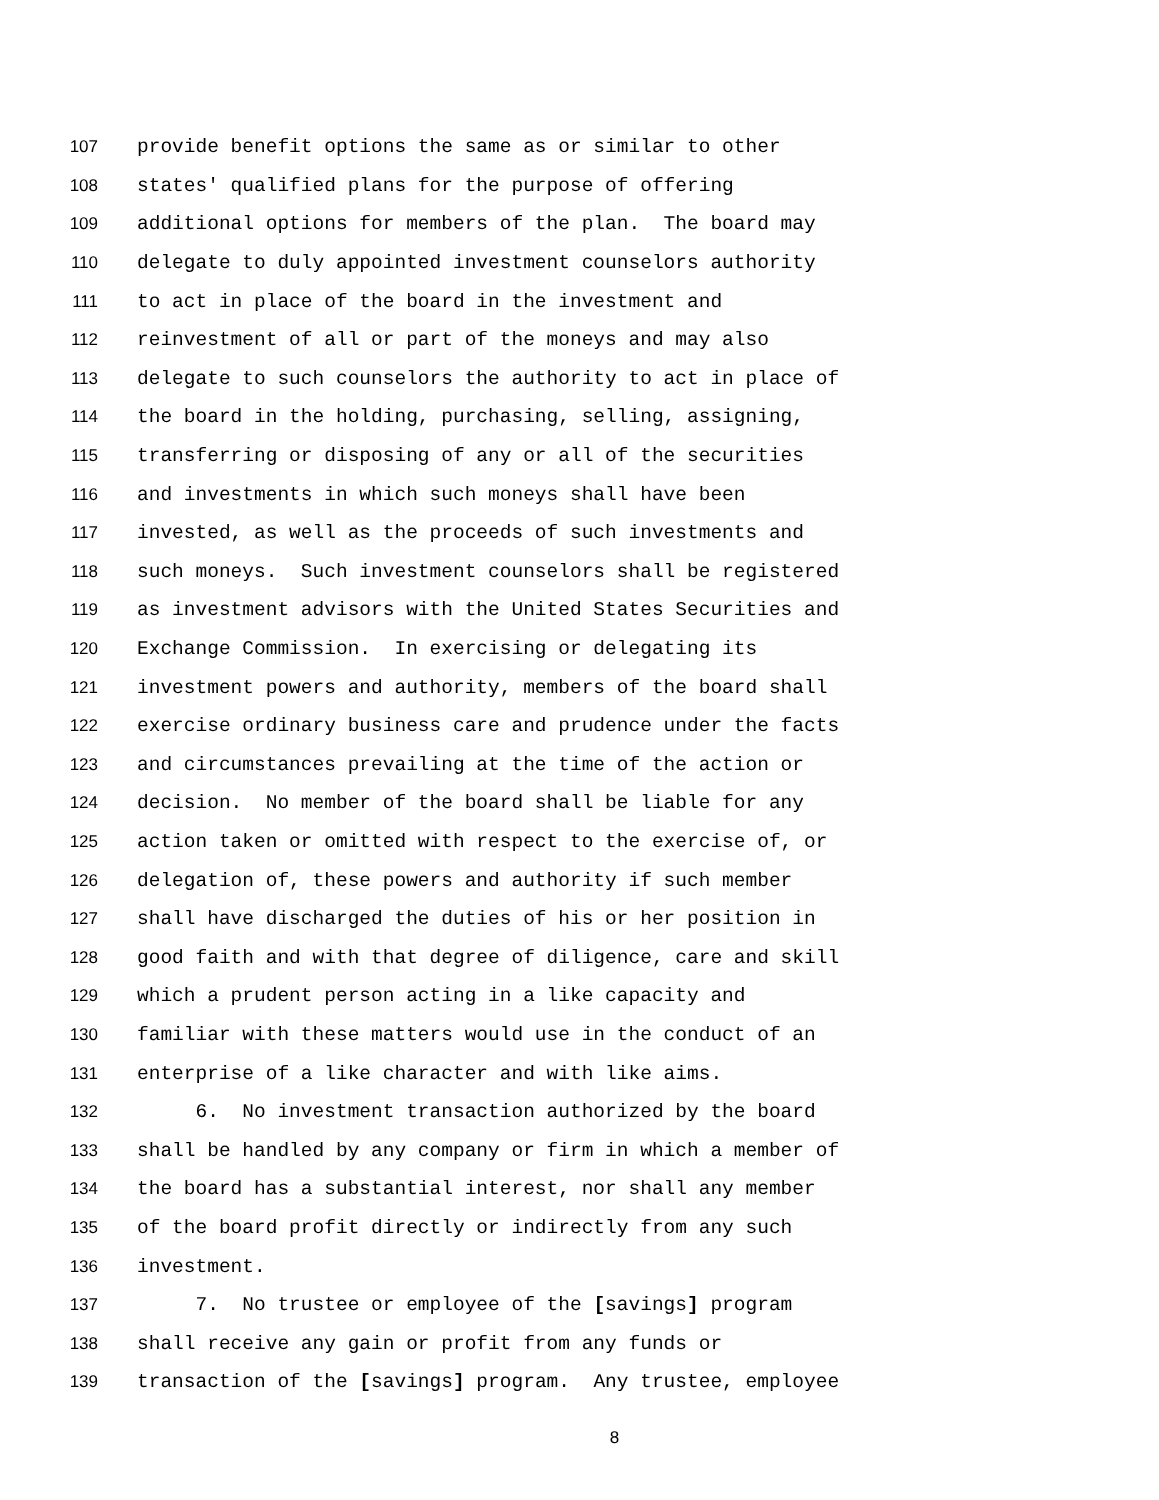107 provide benefit options the same as or similar to other
108 states' qualified plans for the purpose of offering
109 additional options for members of the plan. The board may
110 delegate to duly appointed investment counselors authority
111 to act in place of the board in the investment and
112 reinvestment of all or part of the moneys and may also
113 delegate to such counselors the authority to act in place of
114 the board in the holding, purchasing, selling, assigning,
115 transferring or disposing of any or all of the securities
116 and investments in which such moneys shall have been
117 invested, as well as the proceeds of such investments and
118 such moneys. Such investment counselors shall be registered
119 as investment advisors with the United States Securities and
120 Exchange Commission. In exercising or delegating its
121 investment powers and authority, members of the board shall
122 exercise ordinary business care and prudence under the facts
123 and circumstances prevailing at the time of the action or
124 decision. No member of the board shall be liable for any
125 action taken or omitted with respect to the exercise of, or
126 delegation of, these powers and authority if such member
127 shall have discharged the duties of his or her position in
128 good faith and with that degree of diligence, care and skill
129 which a prudent person acting in a like capacity and
130 familiar with these matters would use in the conduct of an
131 enterprise of a like character and with like aims.
132 6. No investment transaction authorized by the board
133 shall be handled by any company or firm in which a member of
134 the board has a substantial interest, nor shall any member
135 of the board profit directly or indirectly from any such
136 investment.
137 7. No trustee or employee of the [savings] program
138 shall receive any gain or profit from any funds or
139 transaction of the [savings] program. Any trustee, employee
8